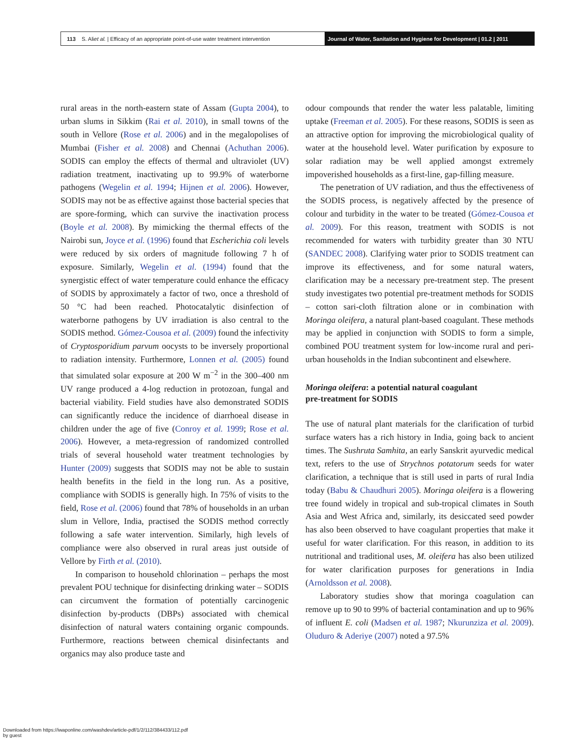113 S. Ali et al. | Efficacy of an appropriate point-of-use water treatment intervention
Journal of Water, Sanitation and Hygiene for Development | 01.2 | 2011
rural areas in the north-eastern state of Assam (Gupta 2004), to urban slums in Sikkim (Rai et al. 2010), in small towns of the south in Vellore (Rose et al. 2006) and in the megalopolises of Mumbai (Fisher et al. 2008) and Chennai (Achuthan 2006). SODIS can employ the effects of thermal and ultraviolet (UV) radiation treatment, inactivating up to 99.9% of waterborne pathogens (Wegelin et al. 1994; Hijnen et al. 2006). However, SODIS may not be as effective against those bacterial species that are spore-forming, which can survive the inactivation process (Boyle et al. 2008). By mimicking the thermal effects of the Nairobi sun, Joyce et al. (1996) found that Escherichia coli levels were reduced by six orders of magnitude following 7 h of exposure. Similarly, Wegelin et al. (1994) found that the synergistic effect of water temperature could enhance the efficacy of SODIS by approximately a factor of two, once a threshold of 50 °C had been reached. Photocatalytic disinfection of waterborne pathogens by UV irradiation is also central to the SODIS method. Gómez-Cousoa et al. (2009) found the infectivity of Cryptosporidium parvum oocysts to be inversely proportional to radiation intensity. Furthermore, Lonnen et al. (2005) found that simulated solar exposure at 200 W m<sup>−2</sup> in the 300–400 nm UV range produced a 4-log reduction in protozoan, fungal and bacterial viability. Field studies have also demonstrated SODIS can significantly reduce the incidence of diarrhoeal disease in children under the age of five (Conroy et al. 1999; Rose et al. 2006). However, a meta-regression of randomized controlled trials of several household water treatment technologies by Hunter (2009) suggests that SODIS may not be able to sustain health benefits in the field in the long run. As a positive, compliance with SODIS is generally high. In 75% of visits to the field, Rose et al. (2006) found that 78% of households in an urban slum in Vellore, India, practised the SODIS method correctly following a safe water intervention. Similarly, high levels of compliance were also observed in rural areas just outside of Vellore by Firth et al. (2010).
In comparison to household chlorination – perhaps the most prevalent POU technique for disinfecting drinking water – SODIS can circumvent the formation of potentially carcinogenic disinfection by-products (DBPs) associated with chemical disinfection of natural waters containing organic compounds. Furthermore, reactions between chemical disinfectants and organics may also produce taste and
odour compounds that render the water less palatable, limiting uptake (Freeman et al. 2005). For these reasons, SODIS is seen as an attractive option for improving the microbiological quality of water at the household level. Water purification by exposure to solar radiation may be well applied amongst extremely impoverished households as a first-line, gap-filling measure.
The penetration of UV radiation, and thus the effectiveness of the SODIS process, is negatively affected by the presence of colour and turbidity in the water to be treated (Gómez-Cousoa et al. 2009). For this reason, treatment with SODIS is not recommended for waters with turbidity greater than 30 NTU (SANDEC 2008). Clarifying water prior to SODIS treatment can improve its effectiveness, and for some natural waters, clarification may be a necessary pre-treatment step. The present study investigates two potential pre-treatment methods for SODIS – cotton sari-cloth filtration alone or in combination with Moringa oleifera, a natural plant-based coagulant. These methods may be applied in conjunction with SODIS to form a simple, combined POU treatment system for low-income rural and peri-urban households in the Indian subcontinent and elsewhere.
Moringa oleifera: a potential natural coagulant
pre-treatment for SODIS
The use of natural plant materials for the clarification of turbid surface waters has a rich history in India, going back to ancient times. The Sushruta Samhita, an early Sanskrit ayurvedic medical text, refers to the use of Strychnos potatorum seeds for water clarification, a technique that is still used in parts of rural India today (Babu & Chaudhuri 2005). Moringa oleifera is a flowering tree found widely in tropical and sub-tropical climates in South Asia and West Africa and, similarly, its desiccated seed powder has also been observed to have coagulant properties that make it useful for water clarification. For this reason, in addition to its nutritional and traditional uses, M. oleifera has also been utilized for water clarification purposes for generations in India (Arnoldsson et al. 2008).
Laboratory studies show that moringa coagulation can remove up to 90 to 99% of bacterial contamination and up to 96% of influent E. coli (Madsen et al. 1987; Nkurunziza et al. 2009). Oluduro & Aderiye (2007) noted a 97.5%
Downloaded from https://iwaponline.com/washdev/article-pdf/1/2/112/384433/112.pdf
by guest